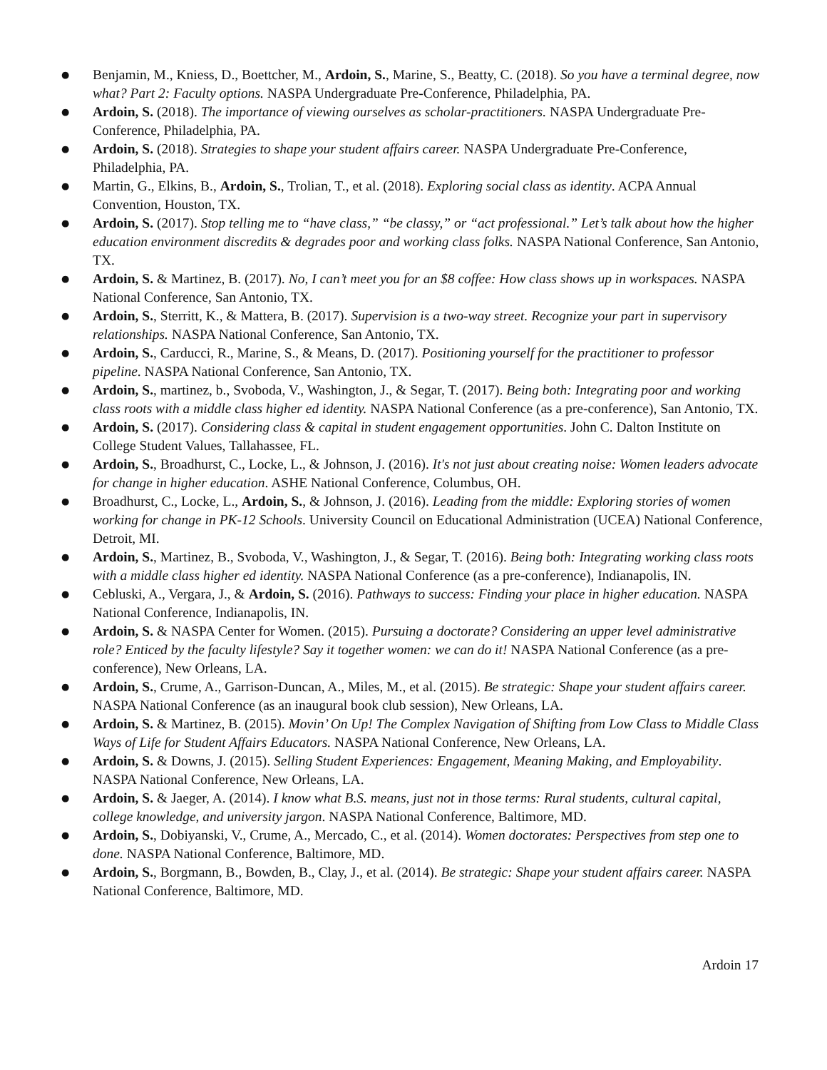● Benjamin, M., Kniess, D., Boettcher, M., Ardoin, S., Marine, S., Beatty, C. (2018). So you have a terminal degree, now what? Part 2: Faculty options. NASPA Undergraduate Pre-Conference, Philadelphia, PA.
● Ardoin, S. (2018). The importance of viewing ourselves as scholar-practitioners. NASPA Undergraduate Pre-Conference, Philadelphia, PA.
● Ardoin, S. (2018). Strategies to shape your student affairs career. NASPA Undergraduate Pre-Conference, Philadelphia, PA.
● Martin, G., Elkins, B., Ardoin, S., Trolian, T., et al. (2018). Exploring social class as identity. ACPA Annual Convention, Houston, TX.
● Ardoin, S. (2017). Stop telling me to “have class,” “be classy,” or “act professional.” Let’s talk about how the higher education environment discredits & degrades poor and working class folks. NASPA National Conference, San Antonio, TX.
● Ardoin, S. & Martinez, B. (2017). No, I can’t meet you for an $8 coffee: How class shows up in workspaces. NASPA National Conference, San Antonio, TX.
● Ardoin, S., Sterritt, K., & Mattera, B. (2017). Supervision is a two-way street. Recognize your part in supervisory relationships. NASPA National Conference, San Antonio, TX.
● Ardoin, S., Carducci, R., Marine, S., & Means, D. (2017). Positioning yourself for the practitioner to professor pipeline. NASPA National Conference, San Antonio, TX.
● Ardoin, S., martinez, b., Svoboda, V., Washington, J., & Segar, T. (2017). Being both: Integrating poor and working class roots with a middle class higher ed identity. NASPA National Conference (as a pre-conference), San Antonio, TX.
● Ardoin, S. (2017). Considering class & capital in student engagement opportunities. John C. Dalton Institute on College Student Values, Tallahassee, FL.
● Ardoin, S., Broadhurst, C., Locke, L., & Johnson, J. (2016). It's not just about creating noise: Women leaders advocate for change in higher education. ASHE National Conference, Columbus, OH.
● Broadhurst, C., Locke, L., Ardoin, S., & Johnson, J. (2016). Leading from the middle: Exploring stories of women working for change in PK-12 Schools. University Council on Educational Administration (UCEA) National Conference, Detroit, MI.
● Ardoin, S., Martinez, B., Svoboda, V., Washington, J., & Segar, T. (2016). Being both: Integrating working class roots with a middle class higher ed identity. NASPA National Conference (as a pre-conference), Indianapolis, IN.
● Cebluski, A., Vergara, J., & Ardoin, S. (2016). Pathways to success: Finding your place in higher education. NASPA National Conference, Indianapolis, IN.
● Ardoin, S. & NASPA Center for Women. (2015). Pursuing a doctorate? Considering an upper level administrative role? Enticed by the faculty lifestyle? Say it together women: we can do it! NASPA National Conference (as a pre-conference), New Orleans, LA.
● Ardoin, S., Crume, A., Garrison-Duncan, A., Miles, M., et al. (2015). Be strategic: Shape your student affairs career. NASPA National Conference (as an inaugural book club session), New Orleans, LA.
● Ardoin, S. & Martinez, B. (2015). Movin’ On Up! The Complex Navigation of Shifting from Low Class to Middle Class Ways of Life for Student Affairs Educators. NASPA National Conference, New Orleans, LA.
● Ardoin, S. & Downs, J. (2015). Selling Student Experiences: Engagement, Meaning Making, and Employability. NASPA National Conference, New Orleans, LA.
● Ardoin, S. & Jaeger, A. (2014). I know what B.S. means, just not in those terms: Rural students, cultural capital, college knowledge, and university jargon. NASPA National Conference, Baltimore, MD.
● Ardoin, S., Dobiyanski, V., Crume, A., Mercado, C., et al. (2014). Women doctorates: Perspectives from step one to done. NASPA National Conference, Baltimore, MD.
● Ardoin, S., Borgmann, B., Bowden, B., Clay, J., et al. (2014). Be strategic: Shape your student affairs career. NASPA National Conference, Baltimore, MD.
Ardoin 17